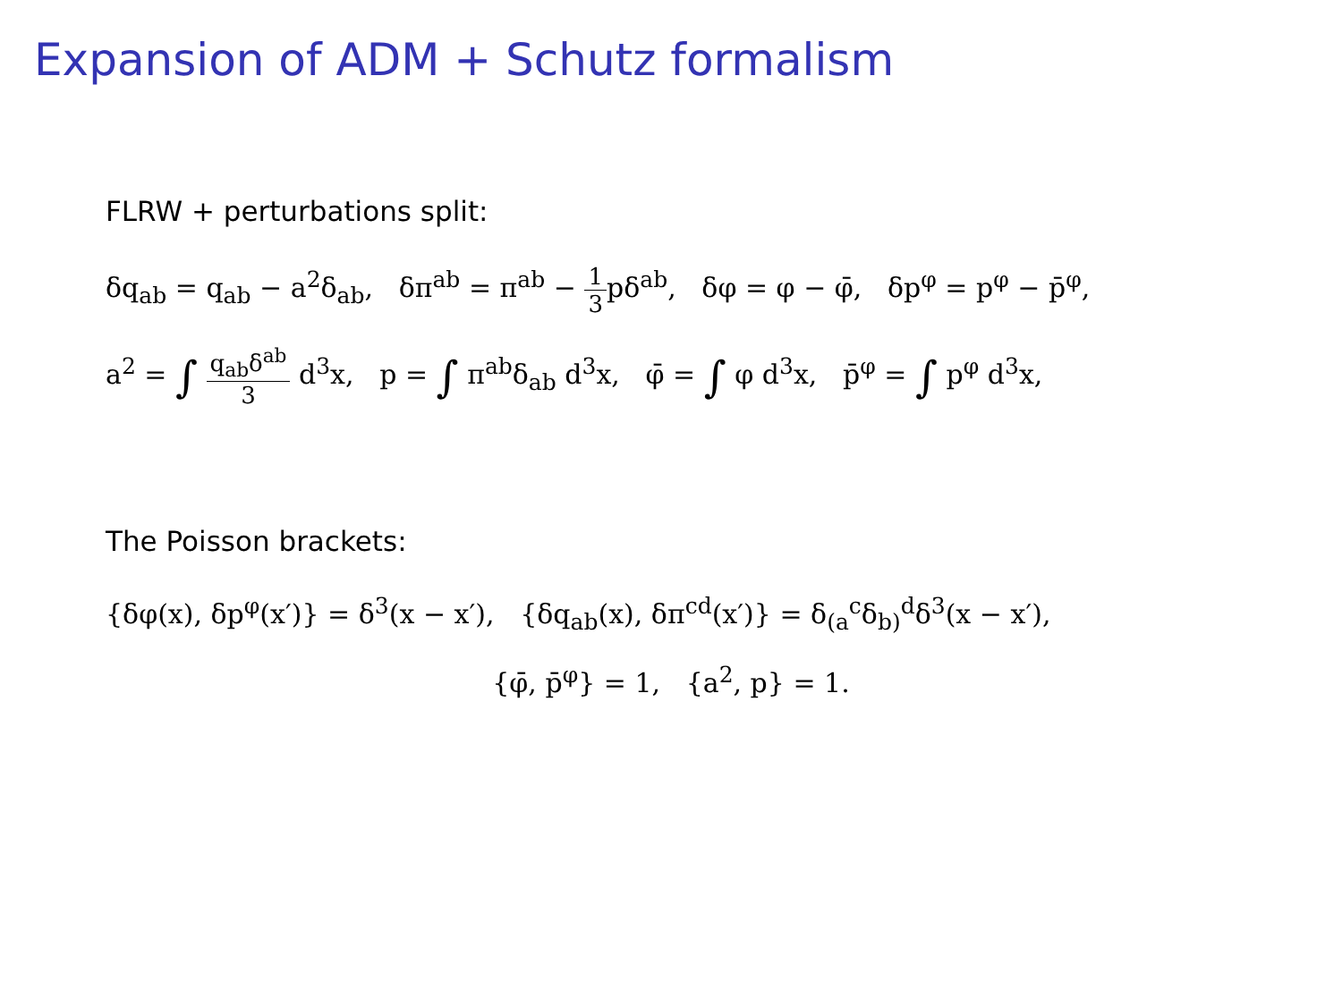Expansion of ADM + Schutz formalism
FLRW + perturbations split:
δq<sub>ab</sub> = q<sub>ab</sub> − a<sup>2</sup>δ<sub>ab</sub>, δπ<sup>ab</sup> = π<sup>ab</sup> − 1 3pδ<sup>ab</sup>, δφ = φ − φ̄, δp<sup>φ</sup> = p<sup>φ</sup> − p̄<sup>φ</sup>,
a<sup>2</sup> = ∫ q<sub>ab</sub>δ<sup>ab</sup> 3 d<sup>3</sup>x, p = ∫ π<sup>ab</sup>δ<sub>ab</sub> d<sup>3</sup>x, φ̄ = ∫ φ d<sup>3</sup>x, p̄<sup>φ</sup> = ∫ p<sup>φ</sup> d<sup>3</sup>x,
The Poisson brackets:
{δφ(x), δp<sup>φ</sup>(x′)} = δ<sup>3</sup>(x − x′), {δq<sub>ab</sub>(x), δπ<sup>cd</sup>(x′)} = δ<sub>(a</sub><sup>c</sup>δ<sub>b)</sub><sup>d</sup>δ<sup>3</sup>(x − x′),
{φ̄, p̄<sup>φ</sup>} = 1, {a<sup>2</sup>, p} = 1.